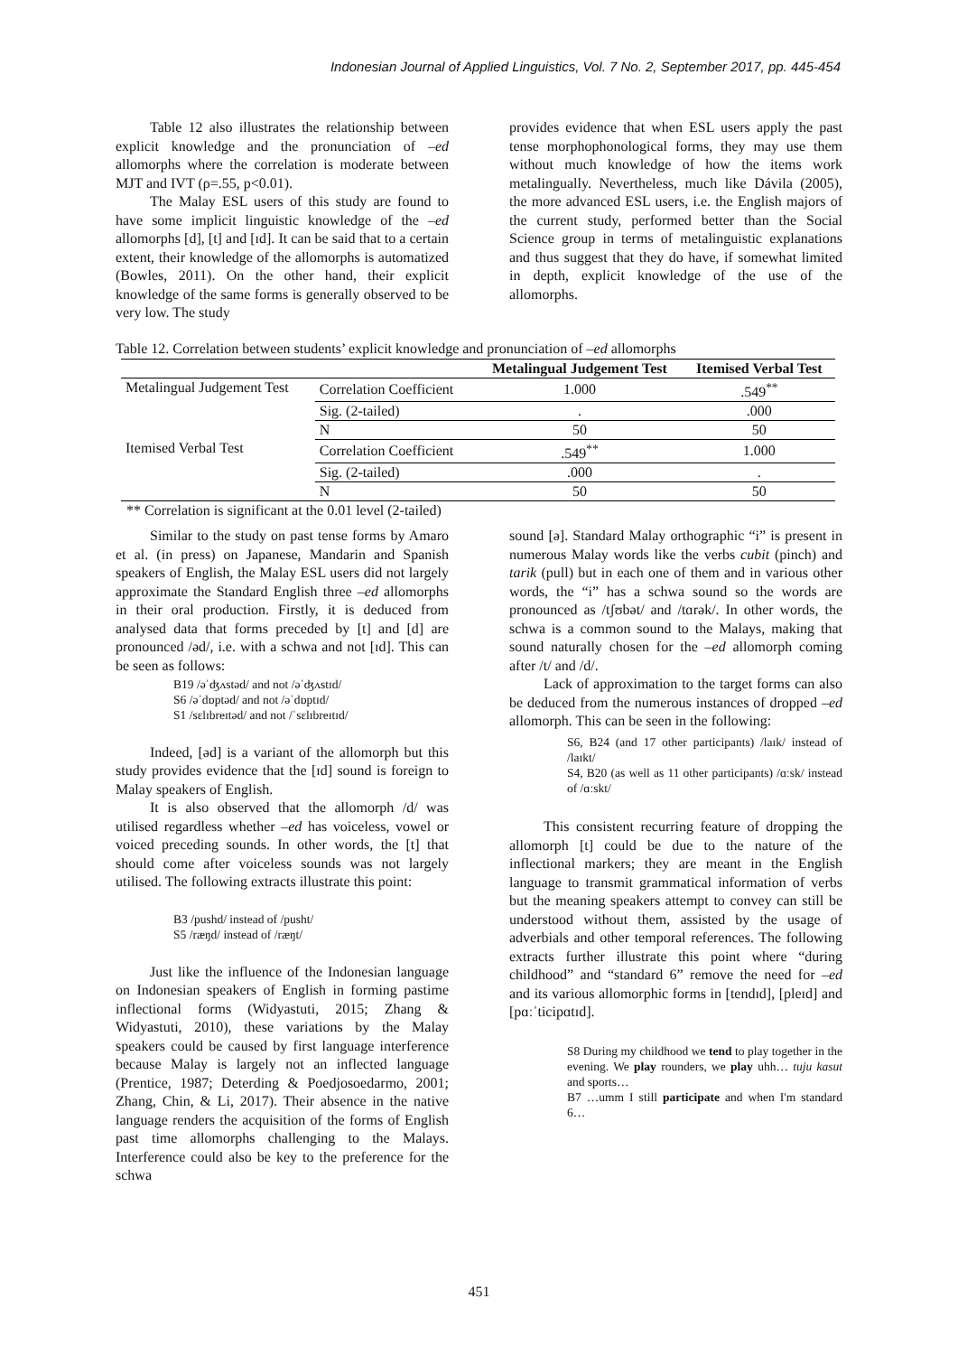Indonesian Journal of Applied Linguistics, Vol. 7 No. 2, September 2017, pp. 445-454
Table 12 also illustrates the relationship between explicit knowledge and the pronunciation of –ed allomorphs where the correlation is moderate between MJT and IVT (ρ=.55, p<0.01).
The Malay ESL users of this study are found to have some implicit linguistic knowledge of the –ed allomorphs [d], [t] and [ɪd]. It can be said that to a certain extent, their knowledge of the allomorphs is automatized (Bowles, 2011). On the other hand, their explicit knowledge of the same forms is generally observed to be very low. The study
provides evidence that when ESL users apply the past tense morphophonological forms, they may use them without much knowledge of how the items work metalingually. Nevertheless, much like Dávila (2005), the more advanced ESL users, i.e. the English majors of the current study, performed better than the Social Science group in terms of metalinguistic explanations and thus suggest that they do have, if somewhat limited in depth, explicit knowledge of the use of the allomorphs.
Table 12. Correlation between students’ explicit knowledge and pronunciation of –ed allomorphs
| | | Metalingual Judgement Test | Itemised Verbal Test |
| --- | --- | --- | --- |
| Metalingual Judgement Test | Correlation Coefficient | 1.000 | .549<sup>**</sup> |
| | Sig. (2-tailed) | . | .000 |
| | N | 50 | 50 |
| Itemised Verbal Test | Correlation Coefficient | .549<sup>**</sup> | 1.000 |
| | Sig. (2-tailed) | .000 | . |
| | N | 50 | 50 |
** Correlation is significant at the 0.01 level (2-tailed)
Similar to the study on past tense forms by Amaro et al. (in press) on Japanese, Mandarin and Spanish speakers of English, the Malay ESL users did not largely approximate the Standard English three –ed allomorphs in their oral production. Firstly, it is deduced from analysed data that forms preceded by [t] and [d] are pronounced /əd/, i.e. with a schwa and not [ɪd]. This can be seen as follows:
B19 /əˈʤʌstəd/ and not /əˈʤʌstɪd/
S6 /əˈdɒptəd/ and not /əˈdɒptɪd/
S1 /sɛlɪbreɪtəd/ and not /ˈsɛlɪbreɪtɪd/
Indeed, [əd] is a variant of the allomorph but this study provides evidence that the [ɪd] sound is foreign to Malay speakers of English.
It is also observed that the allomorph /d/ was utilised regardless whether –ed has voiceless, vowel or voiced preceding sounds. In other words, the [t] that should come after voiceless sounds was not largely utilised. The following extracts illustrate this point:
B3 /pushd/ instead of /pusht/
S5 /ræŋd/ instead of /ræŋt/
Just like the influence of the Indonesian language on Indonesian speakers of English in forming pastime inflectional forms (Widyastuti, 2015; Zhang & Widyastuti, 2010), these variations by the Malay speakers could be caused by first language interference because Malay is largely not an inflected language (Prentice, 1987; Deterding & Poedjosoedarmo, 2001; Zhang, Chin, & Li, 2017). Their absence in the native language renders the acquisition of the forms of English past time allomorphs challenging to the Malays. Interference could also be key to the preference for the schwa
sound [ə]. Standard Malay orthographic “i” is present in numerous Malay words like the verbs cubit (pinch) and tarik (pull) but in each one of them and in various other words, the “i” has a schwa sound so the words are pronounced as /tʃʊbət/ and /tɑrək/. In other words, the schwa is a common sound to the Malays, making that sound naturally chosen for the –ed allomorph coming after /t/ and /d/.
Lack of approximation to the target forms can also be deduced from the numerous instances of dropped –ed allomorph. This can be seen in the following:
S6, B24 (and 17 other participants) /laɪk/ instead of /laɪkt/
S4, B20 (as well as 11 other participants) /ɑːsk/ instead of /ɑːskt/
This consistent recurring feature of dropping the allomorph [t] could be due to the nature of the inflectional markers; they are meant in the English language to transmit grammatical information of verbs but the meaning speakers attempt to convey can still be understood without them, assisted by the usage of adverbials and other temporal references. The following extracts further illustrate this point where “during childhood” and “standard 6” remove the need for –ed and its various allomorphic forms in [tendɪd], [pleɪd] and [pɑːˈticipɑtɪd].
S8 During my childhood we tend to play together in the evening. We play rounders, we play uhh… tuju kasut and sports…
B7 …umm I still participate and when I'm standard 6…
451